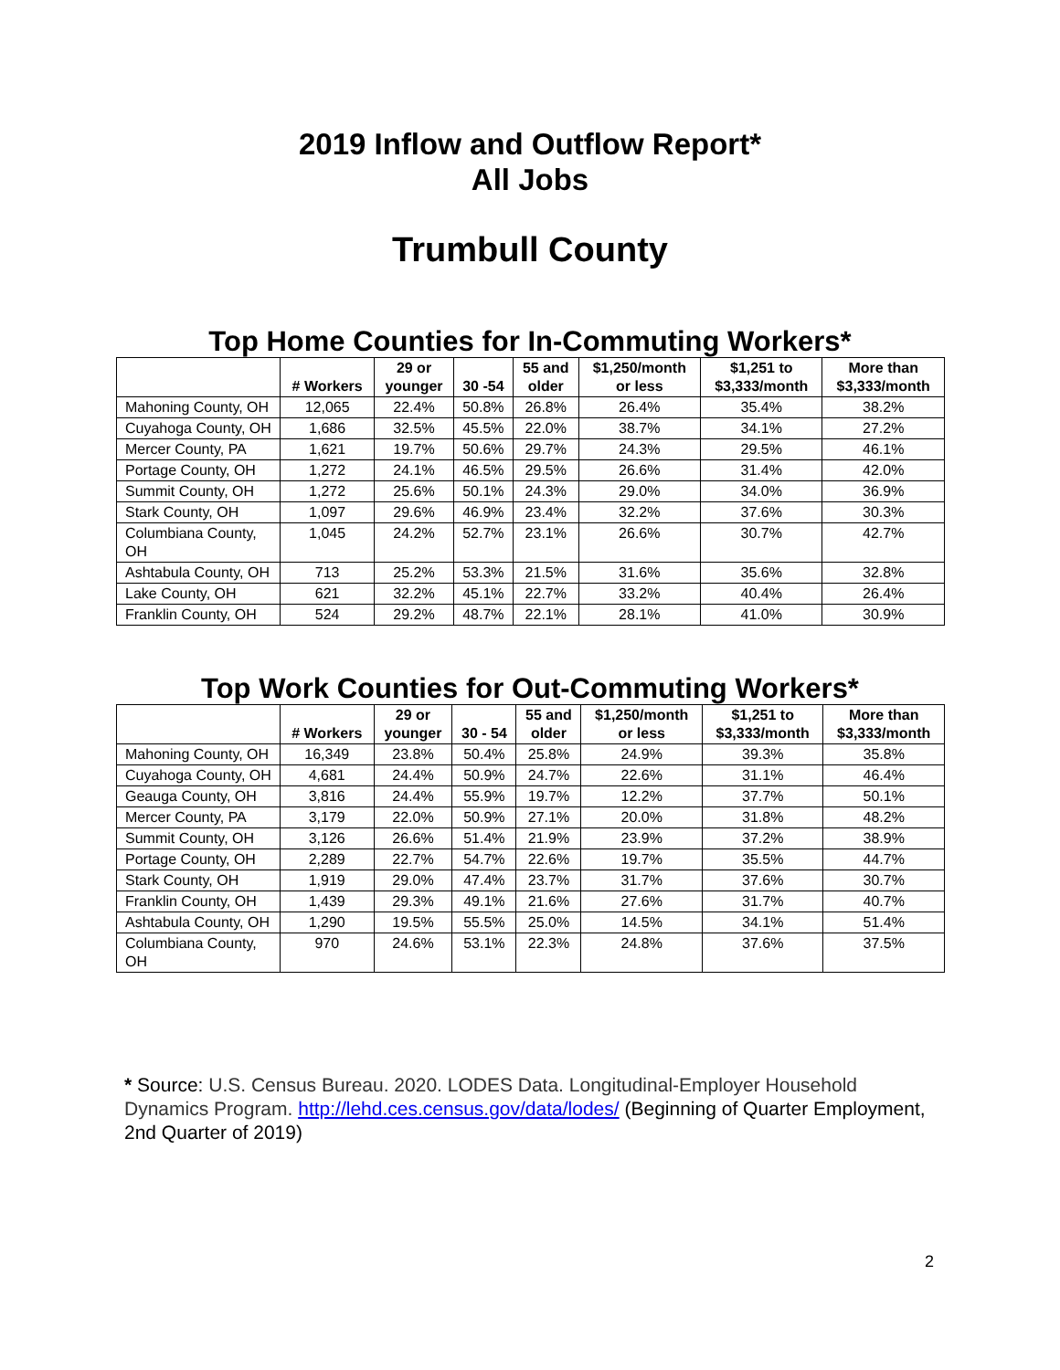2019 Inflow and Outflow Report*
All Jobs
Trumbull County
Top Home Counties for In-Commuting Workers*
| | # Workers | 29 or younger | 30 -54 | 55 and older | $1,250/month or less | $1,251 to $3,333/month | More than $3,333/month |
| --- | --- | --- | --- | --- | --- | --- | --- |
| Mahoning County, OH | 12,065 | 22.4% | 50.8% | 26.8% | 26.4% | 35.4% | 38.2% |
| Cuyahoga County, OH | 1,686 | 32.5% | 45.5% | 22.0% | 38.7% | 34.1% | 27.2% |
| Mercer County, PA | 1,621 | 19.7% | 50.6% | 29.7% | 24.3% | 29.5% | 46.1% |
| Portage County, OH | 1,272 | 24.1% | 46.5% | 29.5% | 26.6% | 31.4% | 42.0% |
| Summit County, OH | 1,272 | 25.6% | 50.1% | 24.3% | 29.0% | 34.0% | 36.9% |
| Stark County, OH | 1,097 | 29.6% | 46.9% | 23.4% | 32.2% | 37.6% | 30.3% |
| Columbiana County, OH | 1,045 | 24.2% | 52.7% | 23.1% | 26.6% | 30.7% | 42.7% |
| Ashtabula County, OH | 713 | 25.2% | 53.3% | 21.5% | 31.6% | 35.6% | 32.8% |
| Lake County, OH | 621 | 32.2% | 45.1% | 22.7% | 33.2% | 40.4% | 26.4% |
| Franklin County, OH | 524 | 29.2% | 48.7% | 22.1% | 28.1% | 41.0% | 30.9% |
Top Work Counties for Out-Commuting Workers*
| | # Workers | 29 or younger | 30 - 54 | 55 and older | $1,250/month or less | $1,251 to $3,333/month | More than $3,333/month |
| --- | --- | --- | --- | --- | --- | --- | --- |
| Mahoning County, OH | 16,349 | 23.8% | 50.4% | 25.8% | 24.9% | 39.3% | 35.8% |
| Cuyahoga County, OH | 4,681 | 24.4% | 50.9% | 24.7% | 22.6% | 31.1% | 46.4% |
| Geauga County, OH | 3,816 | 24.4% | 55.9% | 19.7% | 12.2% | 37.7% | 50.1% |
| Mercer County, PA | 3,179 | 22.0% | 50.9% | 27.1% | 20.0% | 31.8% | 48.2% |
| Summit County, OH | 3,126 | 26.6% | 51.4% | 21.9% | 23.9% | 37.2% | 38.9% |
| Portage County, OH | 2,289 | 22.7% | 54.7% | 22.6% | 19.7% | 35.5% | 44.7% |
| Stark County, OH | 1,919 | 29.0% | 47.4% | 23.7% | 31.7% | 37.6% | 30.7% |
| Franklin County, OH | 1,439 | 29.3% | 49.1% | 21.6% | 27.6% | 31.7% | 40.7% |
| Ashtabula County, OH | 1,290 | 19.5% | 55.5% | 25.0% | 14.5% | 34.1% | 51.4% |
| Columbiana County, OH | 970 | 24.6% | 53.1% | 22.3% | 24.8% | 37.6% | 37.5% |
* Source: U.S. Census Bureau. 2020. LODES Data. Longitudinal-Employer Household Dynamics Program. http://lehd.ces.census.gov/data/lodes/ (Beginning of Quarter Employment, 2nd Quarter of 2019)
2